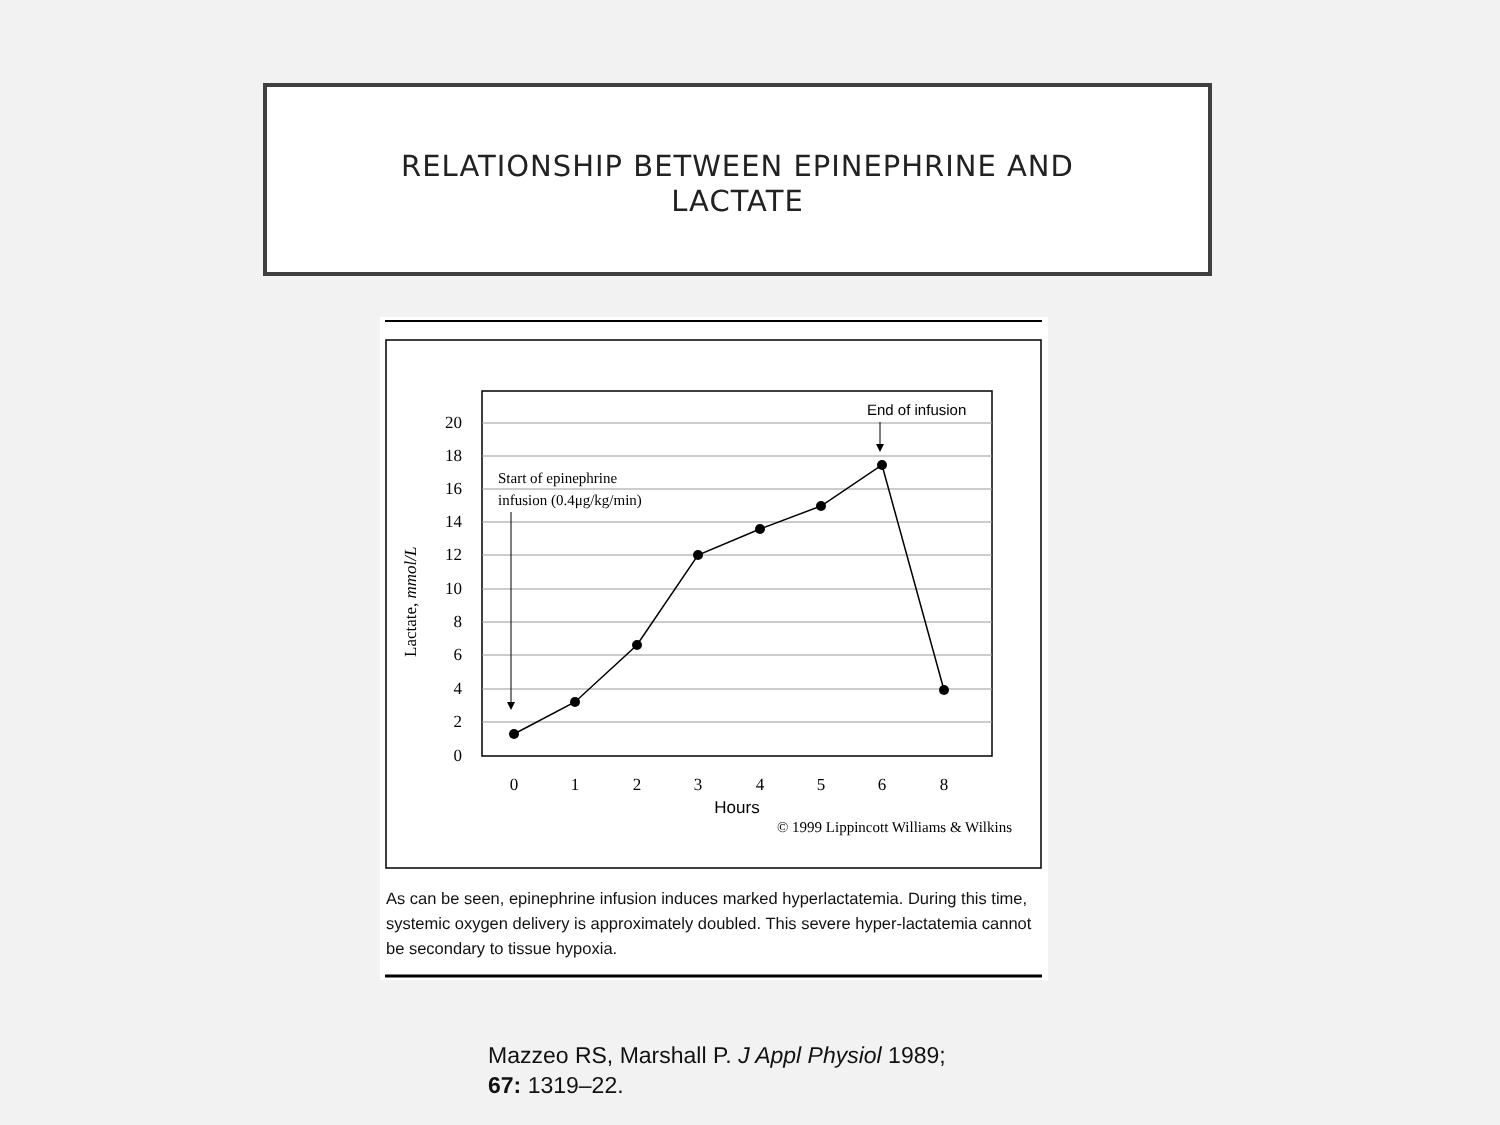RELATIONSHIP BETWEEN EPINEPHRINE AND
LACTATE
20
18
16
14
12
10
8
6
4
2
0
0
1
2
3
4
5
6
8
Hours
© 1999 Lippincott Williams & Wilkins
Lactate, mmol/L
Start of epinephrine
infusion (0.4μg/kg/min)
End of infusion
As can be seen, epinephrine infusion induces marked hyperlactatemia. During this time, systemic oxygen delivery is approximately doubled. This severe hyper-lactatemia cannot be secondary to tissue hypoxia.
Mazzeo RS, Marshall P. J Appl Physiol 1989;
67: 1319–22.